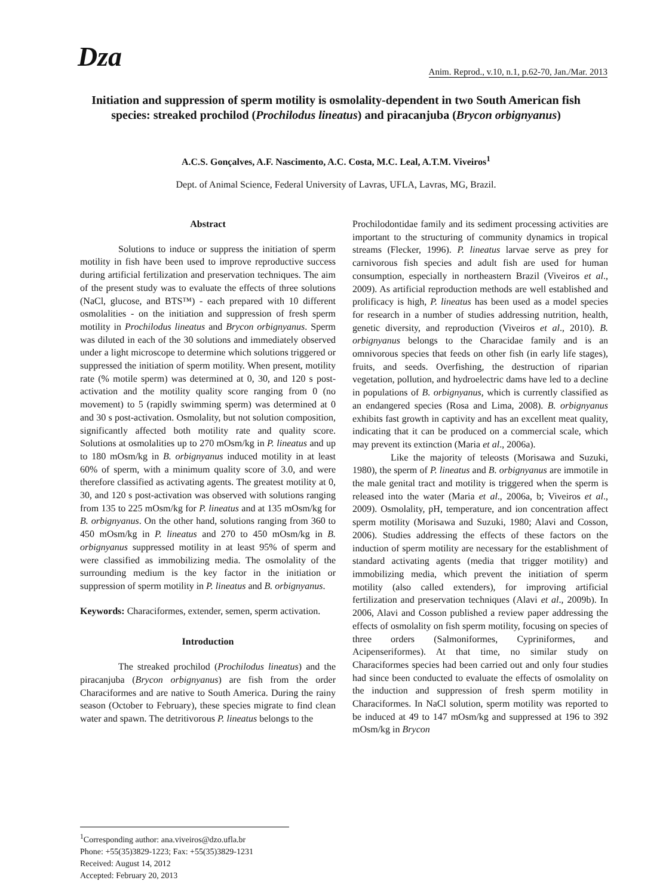Dza
Anim. Reprod., v.10, n.1, p.62-70, Jan./Mar. 2013
Initiation and suppression of sperm motility is osmolality-dependent in two South American fish species: streaked prochilod (Prochilodus lineatus) and piracanjuba (Brycon orbignyanus)
A.C.S. Gonçalves, A.F. Nascimento, A.C. Costa, M.C. Leal, A.T.M. Viveiros<sup>1</sup>
Dept. of Animal Science, Federal University of Lavras, UFLA, Lavras, MG, Brazil.
Abstract
Solutions to induce or suppress the initiation of sperm motility in fish have been used to improve reproductive success during artificial fertilization and preservation techniques. The aim of the present study was to evaluate the effects of three solutions (NaCl, glucose, and BTS™) - each prepared with 10 different osmolalities - on the initiation and suppression of fresh sperm motility in Prochilodus lineatus and Brycon orbignyanus. Sperm was diluted in each of the 30 solutions and immediately observed under a light microscope to determine which solutions triggered or suppressed the initiation of sperm motility. When present, motility rate (% motile sperm) was determined at 0, 30, and 120 s post-activation and the motility quality score ranging from 0 (no movement) to 5 (rapidly swimming sperm) was determined at 0 and 30 s post-activation. Osmolality, but not solution composition, significantly affected both motility rate and quality score. Solutions at osmolalities up to 270 mOsm/kg in P. lineatus and up to 180 mOsm/kg in B. orbignyanus induced motility in at least 60% of sperm, with a minimum quality score of 3.0, and were therefore classified as activating agents. The greatest motility at 0, 30, and 120 s post-activation was observed with solutions ranging from 135 to 225 mOsm/kg for P. lineatus and at 135 mOsm/kg for B. orbignyanus. On the other hand, solutions ranging from 360 to 450 mOsm/kg in P. lineatus and 270 to 450 mOsm/kg in B. orbignyanus suppressed motility in at least 95% of sperm and were classified as immobilizing media. The osmolality of the surrounding medium is the key factor in the initiation or suppression of sperm motility in P. lineatus and B. orbignyanus.
Keywords: Characiformes, extender, semen, sperm activation.
Introduction
The streaked prochilod (Prochilodus lineatus) and the piracanjuba (Brycon orbignyanus) are fish from the order Characiformes and are native to South America. During the rainy season (October to February), these species migrate to find clean water and spawn. The detritivorous P. lineatus belongs to the
Prochilodontidae family and its sediment processing activities are important to the structuring of community dynamics in tropical streams (Flecker, 1996). P. lineatus larvae serve as prey for carnivorous fish species and adult fish are used for human consumption, especially in northeastern Brazil (Viveiros et al., 2009). As artificial reproduction methods are well established and prolificacy is high, P. lineatus has been used as a model species for research in a number of studies addressing nutrition, health, genetic diversity, and reproduction (Viveiros et al., 2010). B. orbignyanus belongs to the Characidae family and is an omnivorous species that feeds on other fish (in early life stages), fruits, and seeds. Overfishing, the destruction of riparian vegetation, pollution, and hydroelectric dams have led to a decline in populations of B. orbignyanus, which is currently classified as an endangered species (Rosa and Lima, 2008). B. orbignyanus exhibits fast growth in captivity and has an excellent meat quality, indicating that it can be produced on a commercial scale, which may prevent its extinction (Maria et al., 2006a).
Like the majority of teleosts (Morisawa and Suzuki, 1980), the sperm of P. lineatus and B. orbignyanus are immotile in the male genital tract and motility is triggered when the sperm is released into the water (Maria et al., 2006a, b; Viveiros et al., 2009). Osmolality, pH, temperature, and ion concentration affect sperm motility (Morisawa and Suzuki, 1980; Alavi and Cosson, 2006). Studies addressing the effects of these factors on the induction of sperm motility are necessary for the establishment of standard activating agents (media that trigger motility) and immobilizing media, which prevent the initiation of sperm motility (also called extenders), for improving artificial fertilization and preservation techniques (Alavi et al., 2009b). In 2006, Alavi and Cosson published a review paper addressing the effects of osmolality on fish sperm motility, focusing on species of three orders (Salmoniformes, Cypriniformes, and Acipenseriformes). At that time, no similar study on Characiformes species had been carried out and only four studies had since been conducted to evaluate the effects of osmolality on the induction and suppression of fresh sperm motility in Characiformes. In NaCl solution, sperm motility was reported to be induced at 49 to 147 mOsm/kg and suppressed at 196 to 392 mOsm/kg in Brycon
<sup>1</sup> Corresponding author: ana.viveiros@dzo.ufla.br
Phone: +55(35)3829-1223; Fax: +55(35)3829-1231
Received: August 14, 2012
Accepted: February 20, 2013